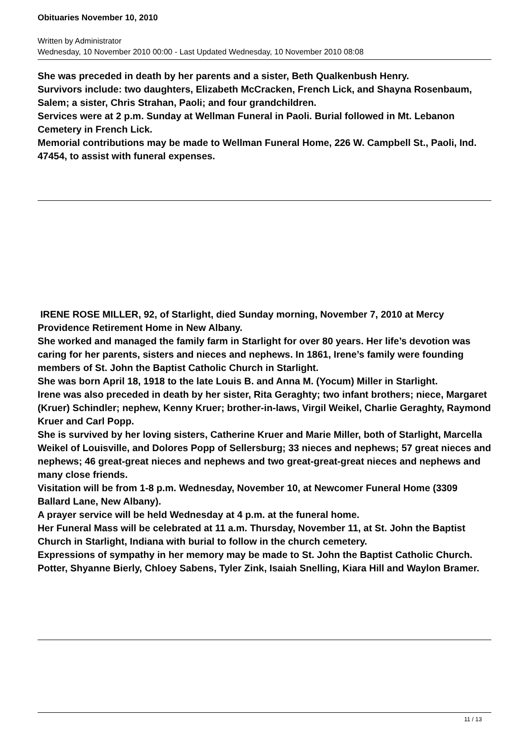Obituaries November 10, 2010
Written by Administrator
Wednesday, 10 November 2010 00:00 - Last Updated Wednesday, 10 November 2010 08:08
She was preceded in death by her parents and a sister, Beth Qualkenbush Henry.
Survivors include: two daughters, Elizabeth McCracken, French Lick, and Shayna Rosenbaum, Salem; a sister, Chris Strahan, Paoli; and four grandchildren.
Services were at 2 p.m. Sunday at Wellman Funeral in Paoli. Burial followed in Mt. Lebanon Cemetery in French Lick.
Memorial contributions may be made to Wellman Funeral Home, 226 W. Campbell St., Paoli, Ind. 47454, to assist with funeral expenses.
IRENE ROSE MILLER, 92, of Starlight, died Sunday morning, November 7, 2010 at Mercy Providence Retirement Home in New Albany.
She worked and managed the family farm in Starlight for over 80 years. Her life’s devotion was caring for her parents, sisters and nieces and nephews. In 1861, Irene’s family were founding members of St. John the Baptist Catholic Church in Starlight.
She was born April 18, 1918 to the late Louis B. and Anna M. (Yocum) Miller in Starlight.
Irene was also preceded in death by her sister, Rita Geraghty; two infant brothers; niece, Margaret (Kruer) Schindler; nephew, Kenny Kruer; brother-in-laws, Virgil Weikel, Charlie Geraghty, Raymond Kruer and Carl Popp.
She is survived by her loving sisters, Catherine Kruer and Marie Miller, both of Starlight, Marcella Weikel of Louisville, and Dolores Popp of Sellersburg; 33 nieces and nephews; 57 great nieces and nephews; 46 great-great nieces and nephews and two great-great-great nieces and nephews and many close friends.
Visitation will be from 1-8 p.m. Wednesday, November 10, at Newcomer Funeral Home (3309 Ballard Lane, New Albany).
A prayer service will be held Wednesday at 4 p.m. at the funeral home.
Her Funeral Mass will be celebrated at 11 a.m. Thursday, November 11, at St. John the Baptist Church in Starlight, Indiana with burial to follow in the church cemetery.
Expressions of sympathy in her memory may be made to St. John the Baptist Catholic Church.
Potter, Shyanne Bierly, Chloey Sabens, Tyler Zink, Isaiah Snelling, Kiara Hill and Waylon Bramer.
11 / 13